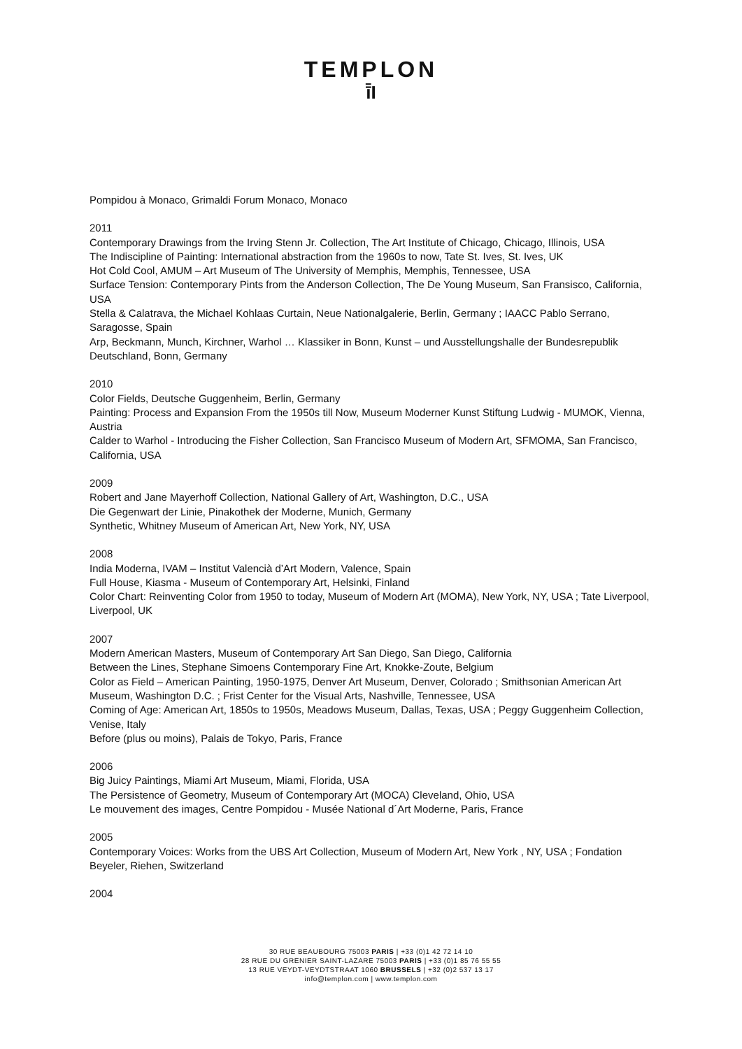TEMPLON
ī̄I
Pompidou à Monaco, Grimaldi Forum Monaco, Monaco
2011
Contemporary Drawings from the Irving Stenn Jr. Collection, The Art Institute of Chicago, Chicago, Illinois, USA
The Indiscipline of Painting: International abstraction from the 1960s to now, Tate St. Ives, St. Ives, UK
Hot Cold Cool, AMUM – Art Museum of The University of Memphis, Memphis, Tennessee, USA
Surface Tension: Contemporary Pints from the Anderson Collection, The De Young Museum, San Fransisco, California, USA
Stella & Calatrava, the Michael Kohlaas Curtain, Neue Nationalgalerie, Berlin, Germany ; IAACC Pablo Serrano, Saragosse, Spain
Arp, Beckmann, Munch, Kirchner, Warhol … Klassiker in Bonn, Kunst – und Ausstellungshalle der Bundesrepublik Deutschland, Bonn, Germany
2010
Color Fields, Deutsche Guggenheim, Berlin, Germany
Painting: Process and Expansion From the 1950s till Now, Museum Moderner Kunst Stiftung Ludwig - MUMOK, Vienna, Austria
Calder to Warhol - Introducing the Fisher Collection, San Francisco Museum of Modern Art, SFMOMA, San Francisco, California, USA
2009
Robert and Jane Mayerhoff Collection, National Gallery of Art, Washington, D.C., USA
Die Gegenwart der Linie, Pinakothek der Moderne, Munich, Germany
Synthetic, Whitney Museum of American Art, New York, NY, USA
2008
India Moderna, IVAM – Institut Valencià d’Art Modern, Valence, Spain
Full House, Kiasma - Museum of Contemporary Art, Helsinki, Finland
Color Chart: Reinventing Color from 1950 to today, Museum of Modern Art (MOMA), New York, NY, USA ; Tate Liverpool, Liverpool, UK
2007
Modern American Masters, Museum of Contemporary Art San Diego, San Diego, California
Between the Lines, Stephane Simoens Contemporary Fine Art, Knokke-Zoute, Belgium
Color as Field – American Painting, 1950-1975, Denver Art Museum, Denver, Colorado ; Smithsonian American Art Museum, Washington D.C. ; Frist Center for the Visual Arts, Nashville, Tennessee, USA
Coming of Age: American Art, 1850s to 1950s, Meadows Museum, Dallas, Texas, USA ; Peggy Guggenheim Collection, Venise, Italy
Before (plus ou moins), Palais de Tokyo, Paris, France
2006
Big Juicy Paintings, Miami Art Museum, Miami, Florida, USA
The Persistence of Geometry, Museum of Contemporary Art (MOCA) Cleveland, Ohio, USA
Le mouvement des images, Centre Pompidou - Musée National d´Art Moderne, Paris, France
2005
Contemporary Voices: Works from the UBS Art Collection, Museum of Modern Art, New York , NY, USA ; Fondation Beyeler, Riehen, Switzerland
2004
30 RUE BEAUBOURG 75003 PARIS | +33 (0)1 42 72 14 10
28 RUE DU GRENIER SAINT-LAZARE 75003 PARIS | +33 (0)1 85 76 55 55
13 RUE VEYDT-VEYDTSTRAAT 1060 BRUSSELS | +32 (0)2 537 13 17
info@templon.com | www.templon.com